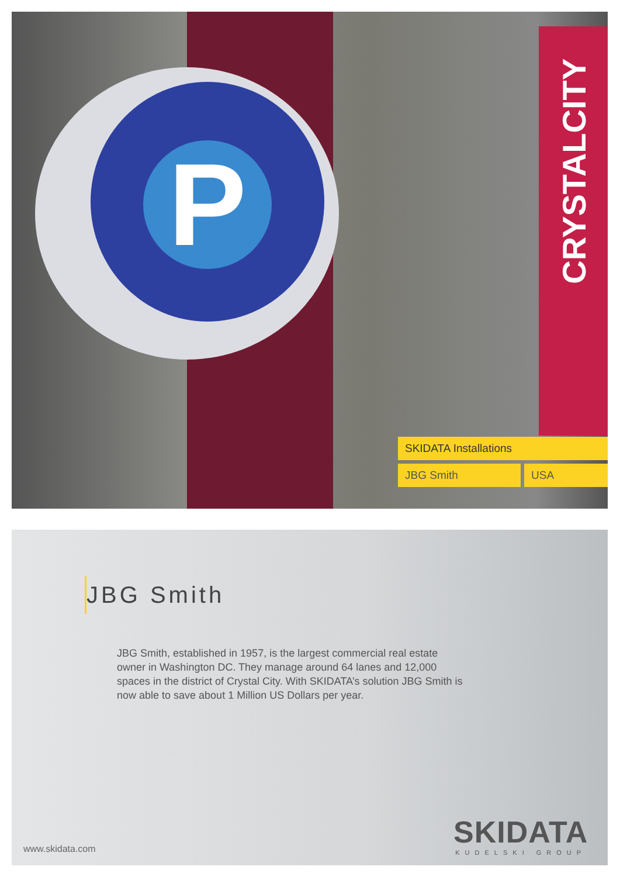P
CRYSTALCITY
SKIDATA Installations
JBG Smith USA
JBG Smith
JBG Smith, established in 1957, is the largest commercial real estate owner in Washington DC. They manage around 64 lanes and 12,000 spaces in the district of Crystal City. With SKIDATA’s solution JBG Smith is now able to save about 1 Million US Dollars per year.
www.skidata.com
SKIDATA
KUDELSKI GROUP